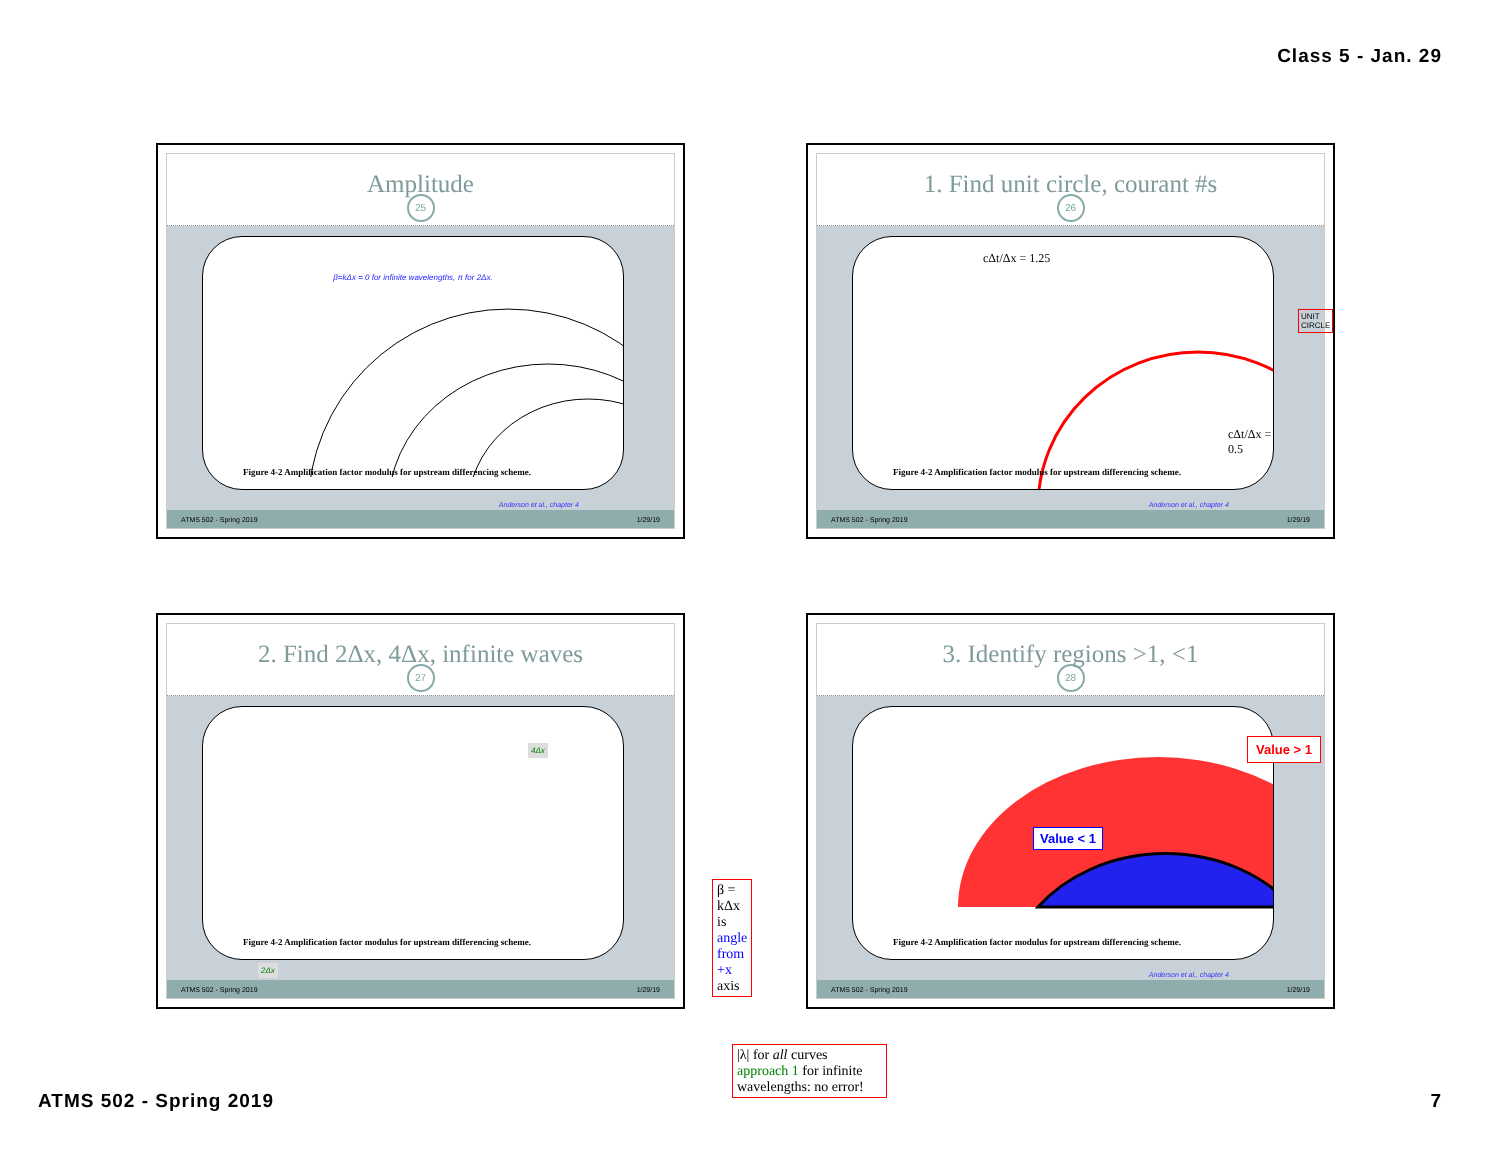Class 5 - Jan. 29
Amplitude
25
β=kΔx = 0 for infinite wavelengths, π for 2Δx.
Figure 4-2 Amplification factor modulus for upstream differencing scheme.
Anderson et al., chapter 4
ATMS 502 - Spring 2019 1/29/19
1. Find unit circle, courant #s
26
cΔt/Δx = 1.25
UNIT CIRCLE
cΔt/Δx = 0.5
Figure 4-2 Amplification factor modulus for upstream differencing scheme.
Anderson et al., chapter 4
ATMS 502 - Spring 2019 1/29/19
2. Find 2Δx, 4Δx, infinite waves
27
4Δx
2Δx
Figure 4-2 Amplification factor modulus for upstream differencing scheme.
β = kΔx is angle from +x axis
|λ| for all curves approach 1 for infinite wavelengths: no error!
ATMS 502 - Spring 2019 1/29/19
3. Identify regions >1, <1
28
Value < 1
Figure 4-2 Amplification factor modulus for upstream differencing scheme.
Value > 1
Anderson et al., chapter 4
ATMS 502 - Spring 2019 1/29/19
ATMS 502 - Spring 2019 7